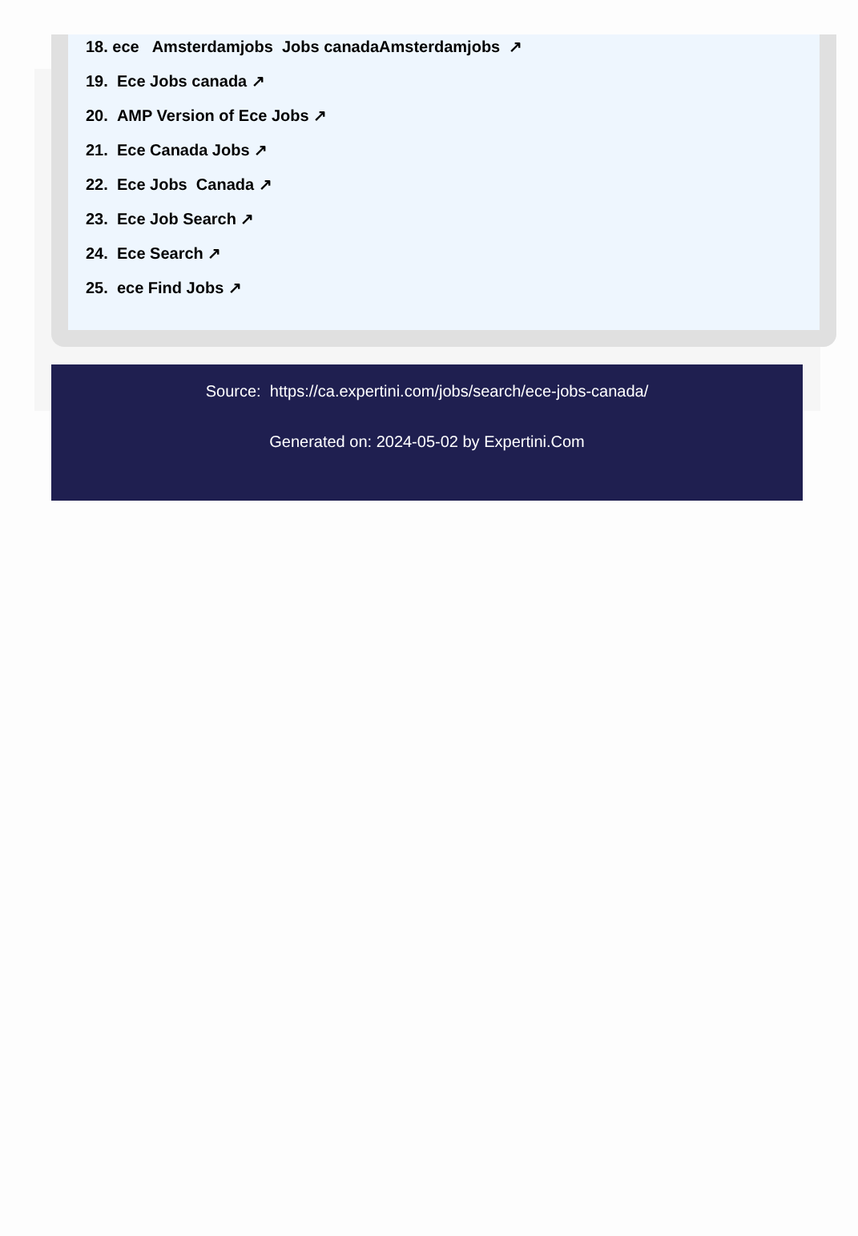18. ece Amsterdamjobs Jobs canadaAmsterdamjobs ↗
19. Ece Jobs canada ↗
20. AMP Version of Ece Jobs ↗
21. Ece Canada Jobs ↗
22. Ece Jobs Canada ↗
23. Ece Job Search ↗
24. Ece Search ↗
25. ece Find Jobs ↗
Source: https://ca.expertini.com/jobs/search/ece-jobs-canada/
Generated on: 2024-05-02 by Expertini.Com